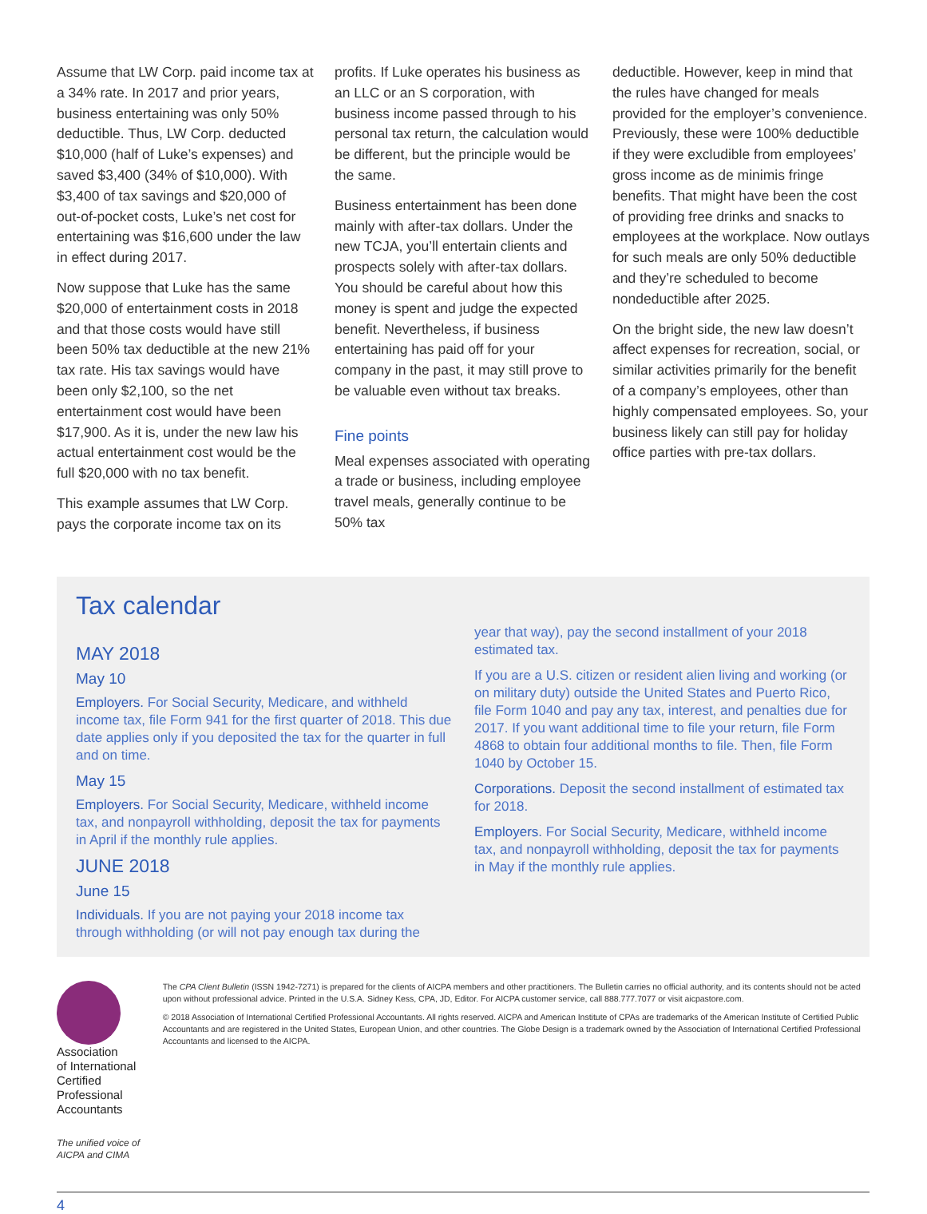Assume that LW Corp. paid income tax at a 34% rate. In 2017 and prior years, business entertaining was only 50% deductible. Thus, LW Corp. deducted $10,000 (half of Luke’s expenses) and saved $3,400 (34% of $10,000). With $3,400 of tax savings and $20,000 of out-of-pocket costs, Luke’s net cost for entertaining was $16,600 under the law in effect during 2017.
Now suppose that Luke has the same $20,000 of entertainment costs in 2018 and that those costs would have still been 50% tax deductible at the new 21% tax rate. His tax savings would have been only $2,100, so the net entertainment cost would have been $17,900. As it is, under the new law his actual entertainment cost would be the full $20,000 with no tax benefit.
This example assumes that LW Corp. pays the corporate income tax on its
profits. If Luke operates his business as an LLC or an S corporation, with business income passed through to his personal tax return, the calculation would be different, but the principle would be the same.
Business entertainment has been done mainly with after-tax dollars. Under the new TCJA, you’ll entertain clients and prospects solely with after-tax dollars. You should be careful about how this money is spent and judge the expected benefit. Nevertheless, if business entertaining has paid off for your company in the past, it may still prove to be valuable even without tax breaks.
Fine points
Meal expenses associated with operating a trade or business, including employee travel meals, generally continue to be 50% tax
deductible. However, keep in mind that the rules have changed for meals provided for the employer’s convenience. Previously, these were 100% deductible if they were excludible from employees’ gross income as de minimis fringe benefits. That might have been the cost of providing free drinks and snacks to employees at the workplace. Now outlays for such meals are only 50% deductible and they’re scheduled to become nondeductible after 2025.
On the bright side, the new law doesn’t affect expenses for recreation, social, or similar activities primarily for the benefit of a company’s employees, other than highly compensated employees. So, your business likely can still pay for holiday office parties with pre-tax dollars.
Tax calendar
MAY 2018
May 10
Employers. For Social Security, Medicare, and withheld income tax, file Form 941 for the first quarter of 2018. This due date applies only if you deposited the tax for the quarter in full and on time.
May 15
Employers. For Social Security, Medicare, withheld income tax, and nonpayroll withholding, deposit the tax for payments in April if the monthly rule applies.
JUNE 2018
June 15
Individuals. If you are not paying your 2018 income tax through withholding (or will not pay enough tax during the
year that way), pay the second installment of your 2018 estimated tax.
If you are a U.S. citizen or resident alien living and working (or on military duty) outside the United States and Puerto Rico, file Form 1040 and pay any tax, interest, and penalties due for 2017. If you want additional time to file your return, file Form 4868 to obtain four additional months to file. Then, file Form 1040 by October 15.
Corporations. Deposit the second installment of estimated tax for 2018.
Employers. For Social Security, Medicare, withheld income tax, and nonpayroll withholding, deposit the tax for payments in May if the monthly rule applies.
Association
of International
Certified Professional
Accountants
The unified voice of AICPA and CIMA
The CPA Client Bulletin (ISSN 1942-7271) is prepared for the clients of AICPA members and other practitioners. The Bulletin carries no official authority, and its contents should not be acted upon without professional advice. Printed in the U.S.A. Sidney Kess, CPA, JD, Editor. For AICPA customer service, call 888.777.7077 or visit aicpastore.com.
© 2018 Association of International Certified Professional Accountants. All rights reserved. AICPA and American Institute of CPAs are trademarks of the American Institute of Certified Public Accountants and are registered in the United States, European Union, and other countries. The Globe Design is a trademark owned by the Association of International Certified Professional Accountants and licensed to the AICPA.
4